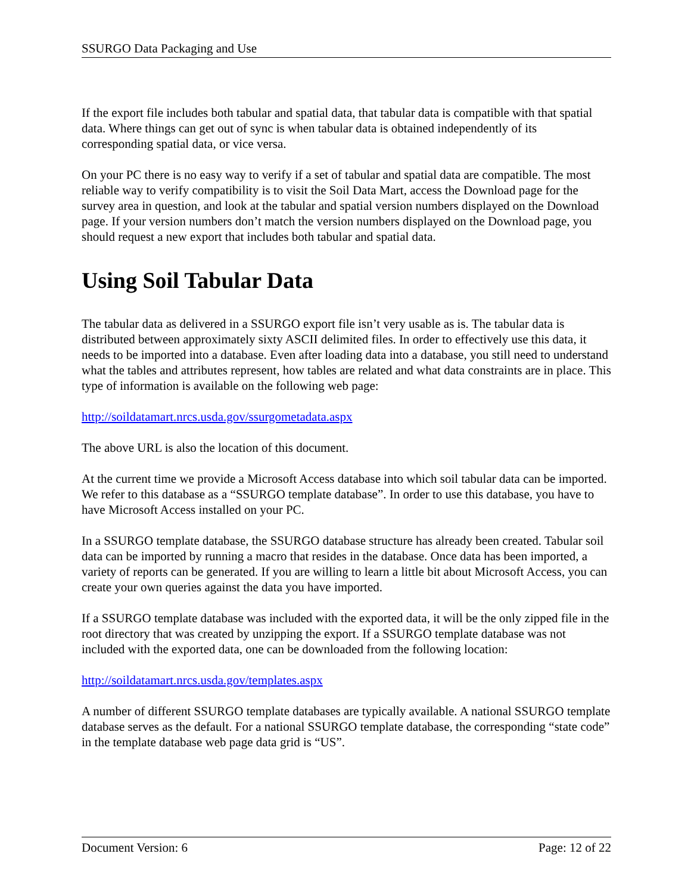SSURGO Data Packaging and Use
If the export file includes both tabular and spatial data, that tabular data is compatible with that spatial data. Where things can get out of sync is when tabular data is obtained independently of its corresponding spatial data, or vice versa.
On your PC there is no easy way to verify if a set of tabular and spatial data are compatible. The most reliable way to verify compatibility is to visit the Soil Data Mart, access the Download page for the survey area in question, and look at the tabular and spatial version numbers displayed on the Download page. If your version numbers don’t match the version numbers displayed on the Download page, you should request a new export that includes both tabular and spatial data.
Using Soil Tabular Data
The tabular data as delivered in a SSURGO export file isn’t very usable as is. The tabular data is distributed between approximately sixty ASCII delimited files. In order to effectively use this data, it needs to be imported into a database. Even after loading data into a database, you still need to understand what the tables and attributes represent, how tables are related and what data constraints are in place. This type of information is available on the following web page:
http://soildatamart.nrcs.usda.gov/ssurgometadata.aspx
The above URL is also the location of this document.
At the current time we provide a Microsoft Access database into which soil tabular data can be imported. We refer to this database as a “SSURGO template database”. In order to use this database, you have to have Microsoft Access installed on your PC.
In a SSURGO template database, the SSURGO database structure has already been created. Tabular soil data can be imported by running a macro that resides in the database. Once data has been imported, a variety of reports can be generated. If you are willing to learn a little bit about Microsoft Access, you can create your own queries against the data you have imported.
If a SSURGO template database was included with the exported data, it will be the only zipped file in the root directory that was created by unzipping the export. If a SSURGO template database was not included with the exported data, one can be downloaded from the following location:
http://soildatamart.nrcs.usda.gov/templates.aspx
A number of different SSURGO template databases are typically available. A national SSURGO template database serves as the default. For a national SSURGO template database, the corresponding “state code” in the template database web page data grid is “US”.
Document Version: 6 Page: 12 of 22